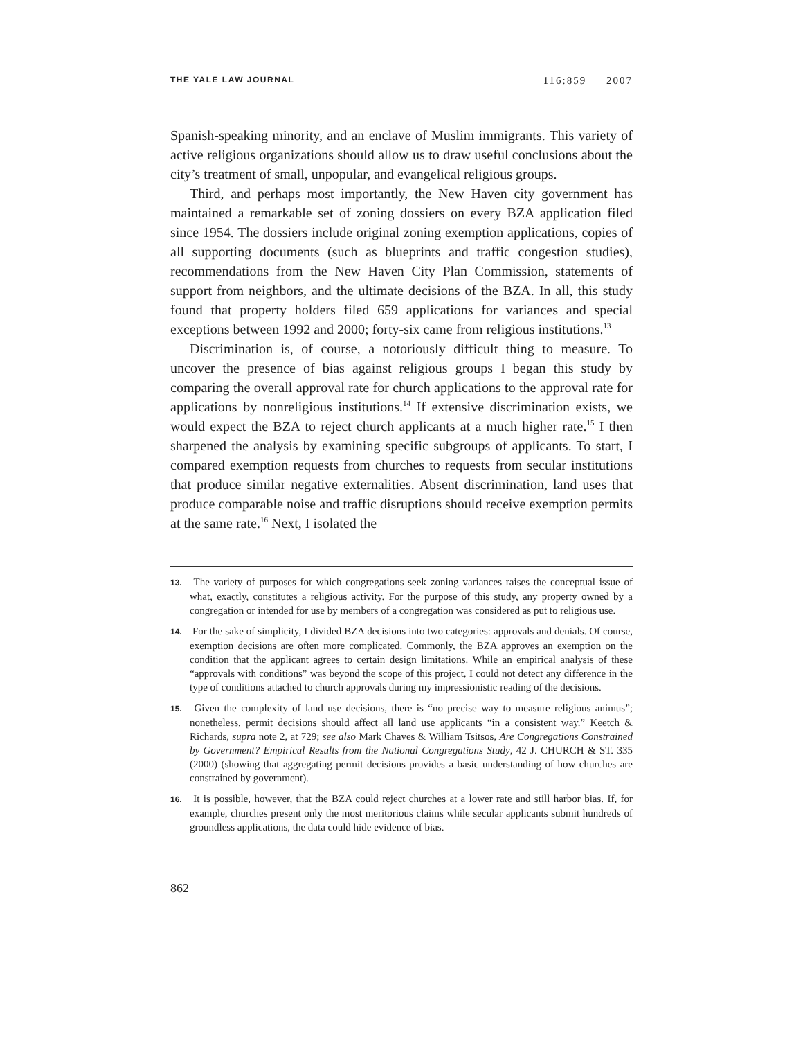THE YALE LAW JOURNAL 116:859 2007
Spanish-speaking minority, and an enclave of Muslim immigrants. This variety of active religious organizations should allow us to draw useful conclusions about the city’s treatment of small, unpopular, and evangelical religious groups.
Third, and perhaps most importantly, the New Haven city government has maintained a remarkable set of zoning dossiers on every BZA application filed since 1954. The dossiers include original zoning exemption applications, copies of all supporting documents (such as blueprints and traffic congestion studies), recommendations from the New Haven City Plan Commission, statements of support from neighbors, and the ultimate decisions of the BZA. In all, this study found that property holders filed 659 applications for variances and special exceptions between 1992 and 2000; forty-six came from religious institutions.<sup>13</sup>
Discrimination is, of course, a notoriously difficult thing to measure. To uncover the presence of bias against religious groups I began this study by comparing the overall approval rate for church applications to the approval rate for applications by nonreligious institutions.<sup>14</sup> If extensive discrimination exists, we would expect the BZA to reject church applicants at a much higher rate.<sup>15</sup> I then sharpened the analysis by examining specific subgroups of applicants. To start, I compared exemption requests from churches to requests from secular institutions that produce similar negative externalities. Absent discrimination, land uses that produce comparable noise and traffic disruptions should receive exemption permits at the same rate.<sup>16</sup> Next, I isolated the
13. The variety of purposes for which congregations seek zoning variances raises the conceptual issue of what, exactly, constitutes a religious activity. For the purpose of this study, any property owned by a congregation or intended for use by members of a congregation was considered as put to religious use.
14. For the sake of simplicity, I divided BZA decisions into two categories: approvals and denials. Of course, exemption decisions are often more complicated. Commonly, the BZA approves an exemption on the condition that the applicant agrees to certain design limitations. While an empirical analysis of these “approvals with conditions” was beyond the scope of this project, I could not detect any difference in the type of conditions attached to church approvals during my impressionistic reading of the decisions.
15. Given the complexity of land use decisions, there is “no precise way to measure religious animus”; nonetheless, permit decisions should affect all land use applicants “in a consistent way.” Keetch & Richards, supra note 2, at 729; see also Mark Chaves & William Tsitsos, Are Congregations Constrained by Government? Empirical Results from the National Congregations Study, 42 J. CHURCH & ST. 335 (2000) (showing that aggregating permit decisions provides a basic understanding of how churches are constrained by government).
16. It is possible, however, that the BZA could reject churches at a lower rate and still harbor bias. If, for example, churches present only the most meritorious claims while secular applicants submit hundreds of groundless applications, the data could hide evidence of bias.
862